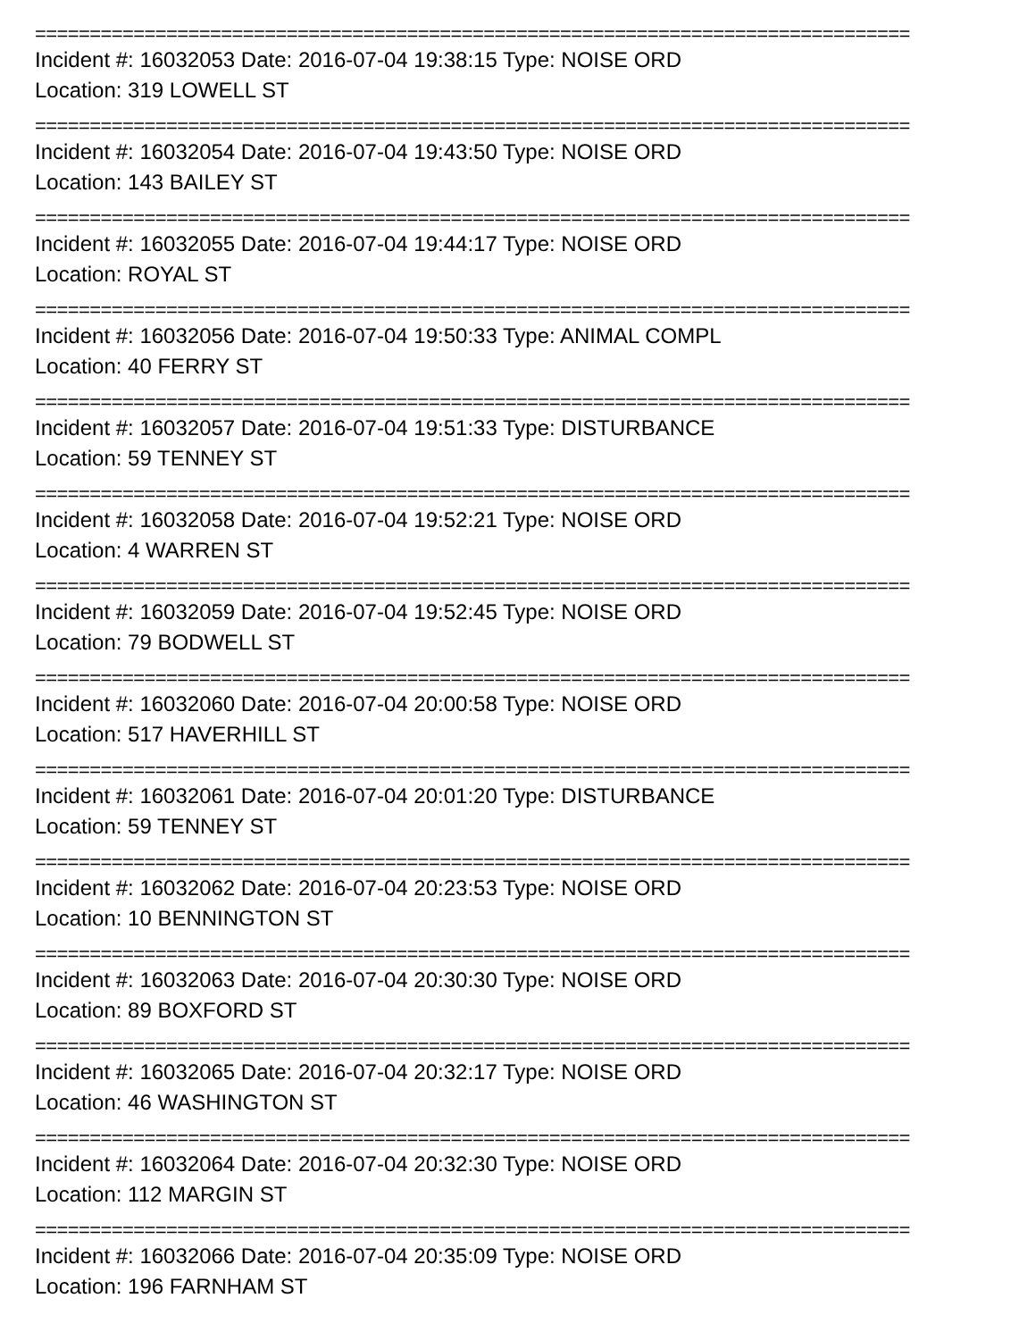================================================================================
Incident #: 16032053 Date: 2016-07-04 19:38:15 Type: NOISE ORD
Location: 319 LOWELL ST
================================================================================
Incident #: 16032054 Date: 2016-07-04 19:43:50 Type: NOISE ORD
Location: 143 BAILEY ST
================================================================================
Incident #: 16032055 Date: 2016-07-04 19:44:17 Type: NOISE ORD
Location: ROYAL ST
================================================================================
Incident #: 16032056 Date: 2016-07-04 19:50:33 Type: ANIMAL COMPL
Location: 40 FERRY ST
================================================================================
Incident #: 16032057 Date: 2016-07-04 19:51:33 Type: DISTURBANCE
Location: 59 TENNEY ST
================================================================================
Incident #: 16032058 Date: 2016-07-04 19:52:21 Type: NOISE ORD
Location: 4 WARREN ST
================================================================================
Incident #: 16032059 Date: 2016-07-04 19:52:45 Type: NOISE ORD
Location: 79 BODWELL ST
================================================================================
Incident #: 16032060 Date: 2016-07-04 20:00:58 Type: NOISE ORD
Location: 517 HAVERHILL ST
================================================================================
Incident #: 16032061 Date: 2016-07-04 20:01:20 Type: DISTURBANCE
Location: 59 TENNEY ST
================================================================================
Incident #: 16032062 Date: 2016-07-04 20:23:53 Type: NOISE ORD
Location: 10 BENNINGTON ST
================================================================================
Incident #: 16032063 Date: 2016-07-04 20:30:30 Type: NOISE ORD
Location: 89 BOXFORD ST
================================================================================
Incident #: 16032065 Date: 2016-07-04 20:32:17 Type: NOISE ORD
Location: 46 WASHINGTON ST
================================================================================
Incident #: 16032064 Date: 2016-07-04 20:32:30 Type: NOISE ORD
Location: 112 MARGIN ST
================================================================================
Incident #: 16032066 Date: 2016-07-04 20:35:09 Type: NOISE ORD
Location: 196 FARNHAM ST